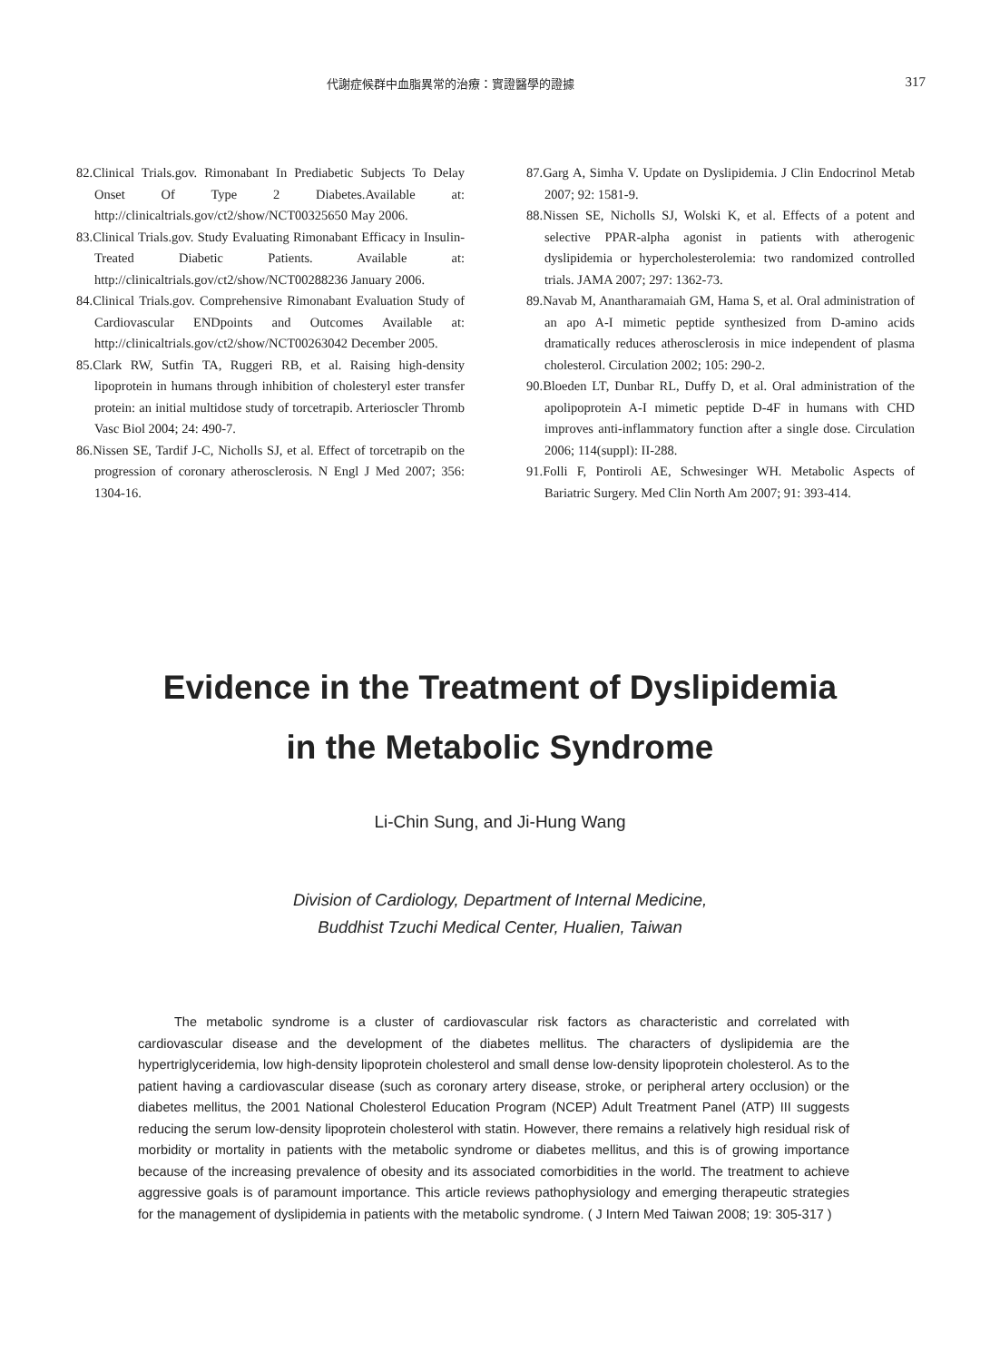代謝症候群中血脂異常的治療：實證醫學的證據 317
82.Clinical Trials.gov. Rimonabant In Prediabetic Subjects To Delay Onset Of Type 2 Diabetes.Available at: http://clinicaltrials.gov/ct2/show/NCT00325650 May 2006.
83.Clinical Trials.gov. Study Evaluating Rimonabant Efficacy in Insulin-Treated Diabetic Patients. Available at: http://clinicaltrials.gov/ct2/show/NCT00288236 January 2006.
84.Clinical Trials.gov. Comprehensive Rimonabant Evaluation Study of Cardiovascular ENDpoints and Outcomes Available at: http://clinicaltrials.gov/ct2/show/NCT00263042 December 2005.
85.Clark RW, Sutfin TA, Ruggeri RB, et al. Raising high-density lipoprotein in humans through inhibition of cholesteryl ester transfer protein: an initial multidose study of torcetrapib. Arterioscler Thromb Vasc Biol 2004; 24: 490-7.
86.Nissen SE, Tardif J-C, Nicholls SJ, et al. Effect of torcetrapib on the progression of coronary atherosclerosis. N Engl J Med 2007; 356: 1304-16.
87.Garg A, Simha V. Update on Dyslipidemia. J Clin Endocrinol Metab 2007; 92: 1581-9.
88.Nissen SE, Nicholls SJ, Wolski K, et al. Effects of a potent and selective PPAR-alpha agonist in patients with atherogenic dyslipidemia or hypercholesterolemia: two randomized controlled trials. JAMA 2007; 297: 1362-73.
89.Navab M, Anantharamaiah GM, Hama S, et al. Oral administration of an apo A-I mimetic peptide synthesized from D-amino acids dramatically reduces atherosclerosis in mice independent of plasma cholesterol. Circulation 2002; 105: 290-2.
90.Bloeden LT, Dunbar RL, Duffy D, et al. Oral administration of the apolipoprotein A-I mimetic peptide D-4F in humans with CHD improves anti-inflammatory function after a single dose. Circulation 2006; 114(suppl): II-288.
91.Folli F, Pontiroli AE, Schwesinger WH. Metabolic Aspects of Bariatric Surgery. Med Clin North Am 2007; 91: 393-414.
Evidence in the Treatment of Dyslipidemia
in the Metabolic Syndrome
Li-Chin Sung, and Ji-Hung Wang
Division of Cardiology, Department of Internal Medicine,
Buddhist Tzuchi Medical Center, Hualien, Taiwan
The metabolic syndrome is a cluster of cardiovascular risk factors as characteristic and correlated with cardiovascular disease and the development of the diabetes mellitus. The characters of dyslipidemia are the hypertriglyceridemia, low high-density lipoprotein cholesterol and small dense low-density lipoprotein cholesterol. As to the patient having a cardiovascular disease (such as coronary artery disease, stroke, or peripheral artery occlusion) or the diabetes mellitus, the 2001 National Cholesterol Education Program (NCEP) Adult Treatment Panel (ATP) III suggests reducing the serum low-density lipoprotein cholesterol with statin. However, there remains a relatively high residual risk of morbidity or mortality in patients with the metabolic syndrome or diabetes mellitus, and this is of growing importance because of the increasing prevalence of obesity and its associated comorbidities in the world. The treatment to achieve aggressive goals is of paramount importance. This article reviews pathophysiology and emerging therapeutic strategies for the management of dyslipidemia in patients with the metabolic syndrome. ( J Intern Med Taiwan 2008; 19: 305-317 )